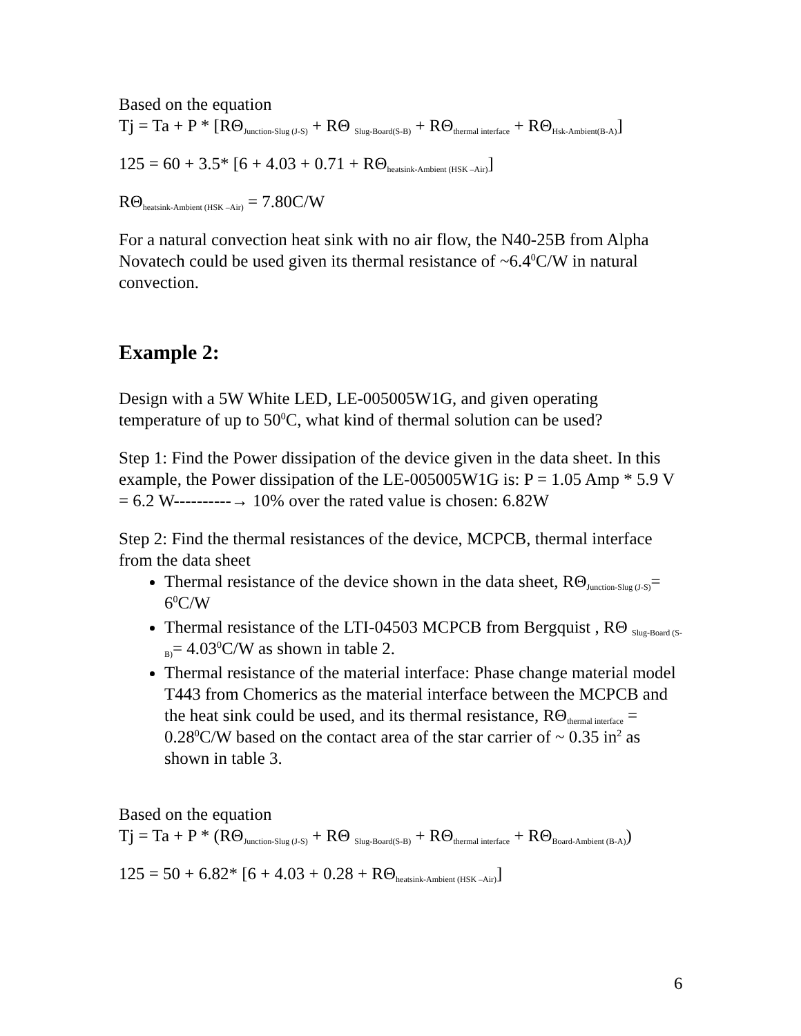Based on the equation
Tj = Ta + P * [RΘ<sub>Junction-Slug (J-S)</sub> + RΘ <sub>Slug-Board(S-B)</sub> + RΘ<sub>thermal interface</sub> + RΘ<sub>Hsk-Ambient(B-A)</sub>]
125 = 60 + 3.5* [6 + 4.03 + 0.71 + RΘ<sub>heatsink-Ambient (HSK –Air)</sub>]
RΘ<sub>heatsink-Ambient (HSK –Air)</sub> = 7.80C/W
For a natural convection heat sink with no air flow, the N40-25B from Alpha Novatech could be used given its thermal resistance of ~6.4<sup>0</sup>C/W in natural convection.
Example 2:
Design with a 5W White LED, LE-005005W1G, and given operating temperature of up to 50<sup>0</sup>C, what kind of thermal solution can be used?
Step 1: Find the Power dissipation of the device given in the data sheet. In this example, the Power dissipation of the LE-005005W1G is: P = 1.05 Amp * 5.9 V = 6.2 W----------→ 10% over the rated value is chosen: 6.82W
Step 2: Find the thermal resistances of the device, MCPCB, thermal interface from the data sheet
Thermal resistance of the device shown in the data sheet, RΘ<sub>Junction-Slug (J-S)</sub>= 6<sup>0</sup>C/W
Thermal resistance of the LTI-04503 MCPCB from Bergquist , RΘ <sub>Slug-Board (S-B)</sub>= 4.03<sup>0</sup>C/W as shown in table 2.
Thermal resistance of the material interface: Phase change material model T443 from Chomerics as the material interface between the MCPCB and the heat sink could be used, and its thermal resistance, RΘ<sub>thermal interface</sub> = 0.28<sup>0</sup>C/W based on the contact area of the star carrier of ~ 0.35 in<sup>2</sup> as shown in table 3.
Based on the equation
Tj = Ta + P * (RΘ<sub>Junction-Slug (J-S)</sub> + RΘ <sub>Slug-Board(S-B)</sub> + RΘ<sub>thermal interface</sub> + RΘ<sub>Board-Ambient (B-A)</sub>)
125 = 50 + 6.82* [6 + 4.03 + 0.28 + RΘ<sub>heatsink-Ambient (HSK –Air)</sub>]
6